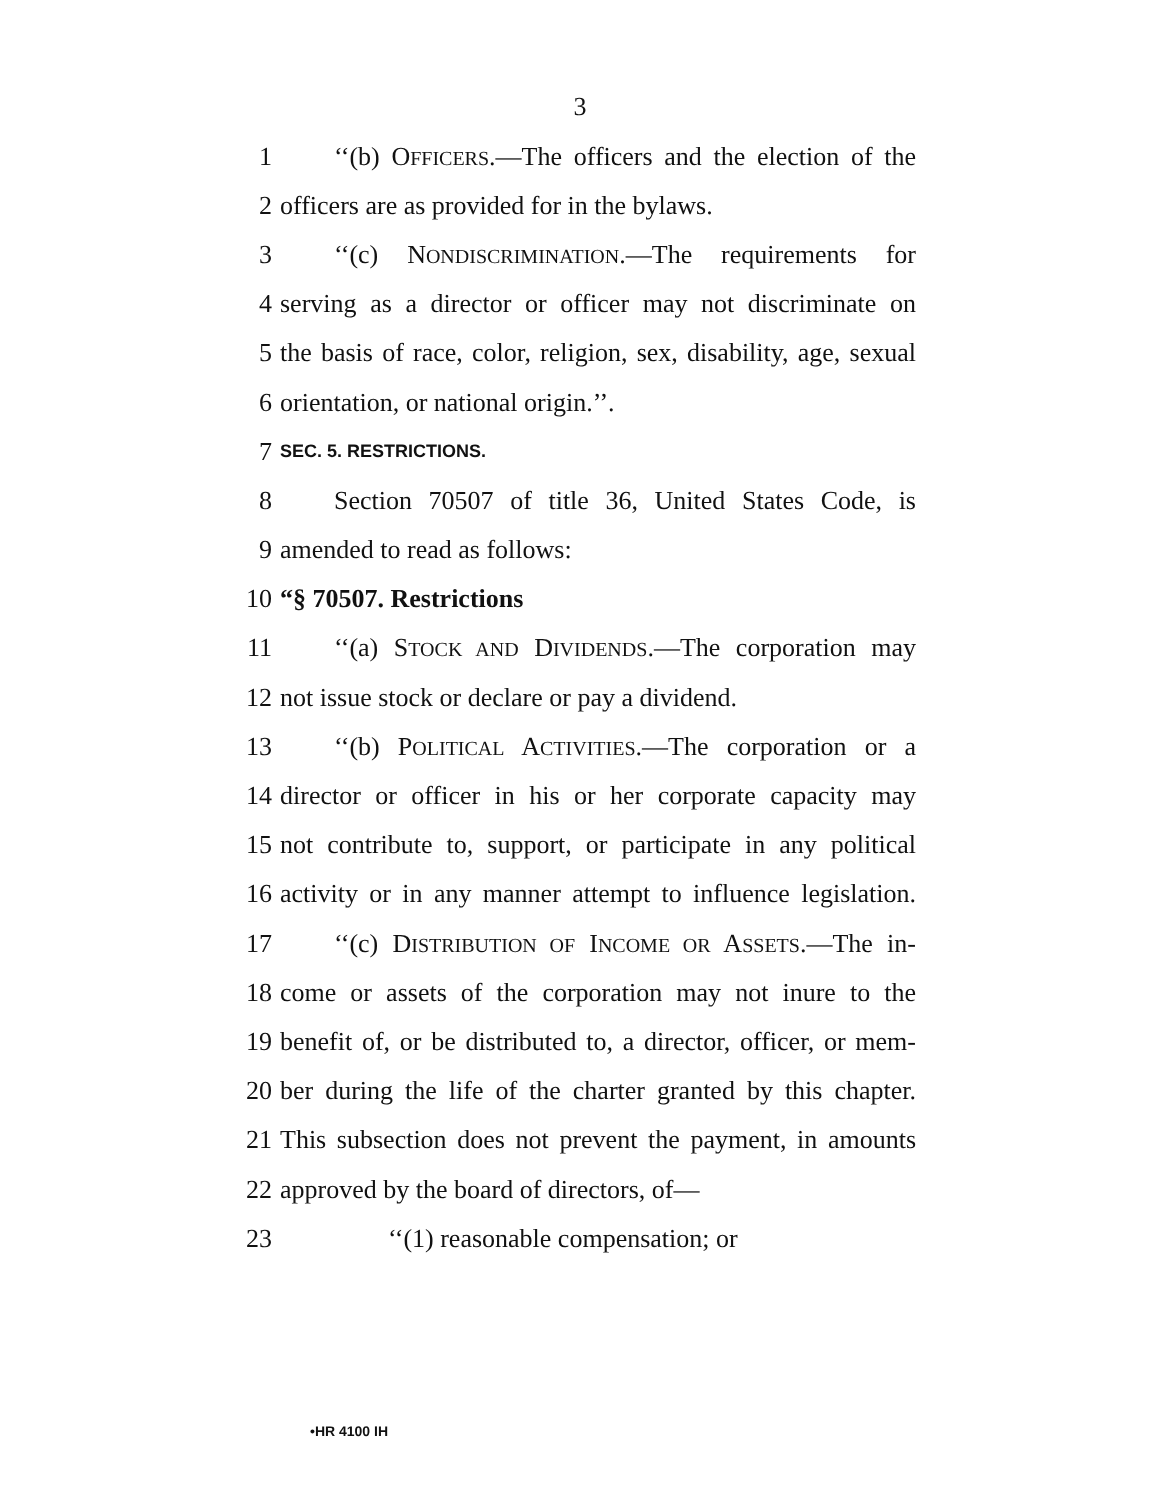3
1 ‘‘(b) OFFICERS.—The officers and the election of the
2 officers are as provided for in the bylaws.
3 ‘‘(c) NONDISCRIMINATION.—The requirements for
4 serving as a director or officer may not discriminate on
5 the basis of race, color, religion, sex, disability, age, sexual
6 orientation, or national origin.’’.
7 SEC. 5. RESTRICTIONS.
8 Section 70507 of title 36, United States Code, is
9 amended to read as follows:
10 “§ 70507. Restrictions
11 ‘‘(a) STOCK AND DIVIDENDS.—The corporation may
12 not issue stock or declare or pay a dividend.
13 ‘‘(b) POLITICAL ACTIVITIES.—The corporation or a
14 director or officer in his or her corporate capacity may
15 not contribute to, support, or participate in any political
16 activity or in any manner attempt to influence legislation.
17 ‘‘(c) DISTRIBUTION OF INCOME OR ASSETS.—The in-
18 come or assets of the corporation may not inure to the
19 benefit of, or be distributed to, a director, officer, or mem-
20 ber during the life of the charter granted by this chapter.
21 This subsection does not prevent the payment, in amounts
22 approved by the board of directors, of—
23 ‘‘(1) reasonable compensation; or
•HR 4100 IH